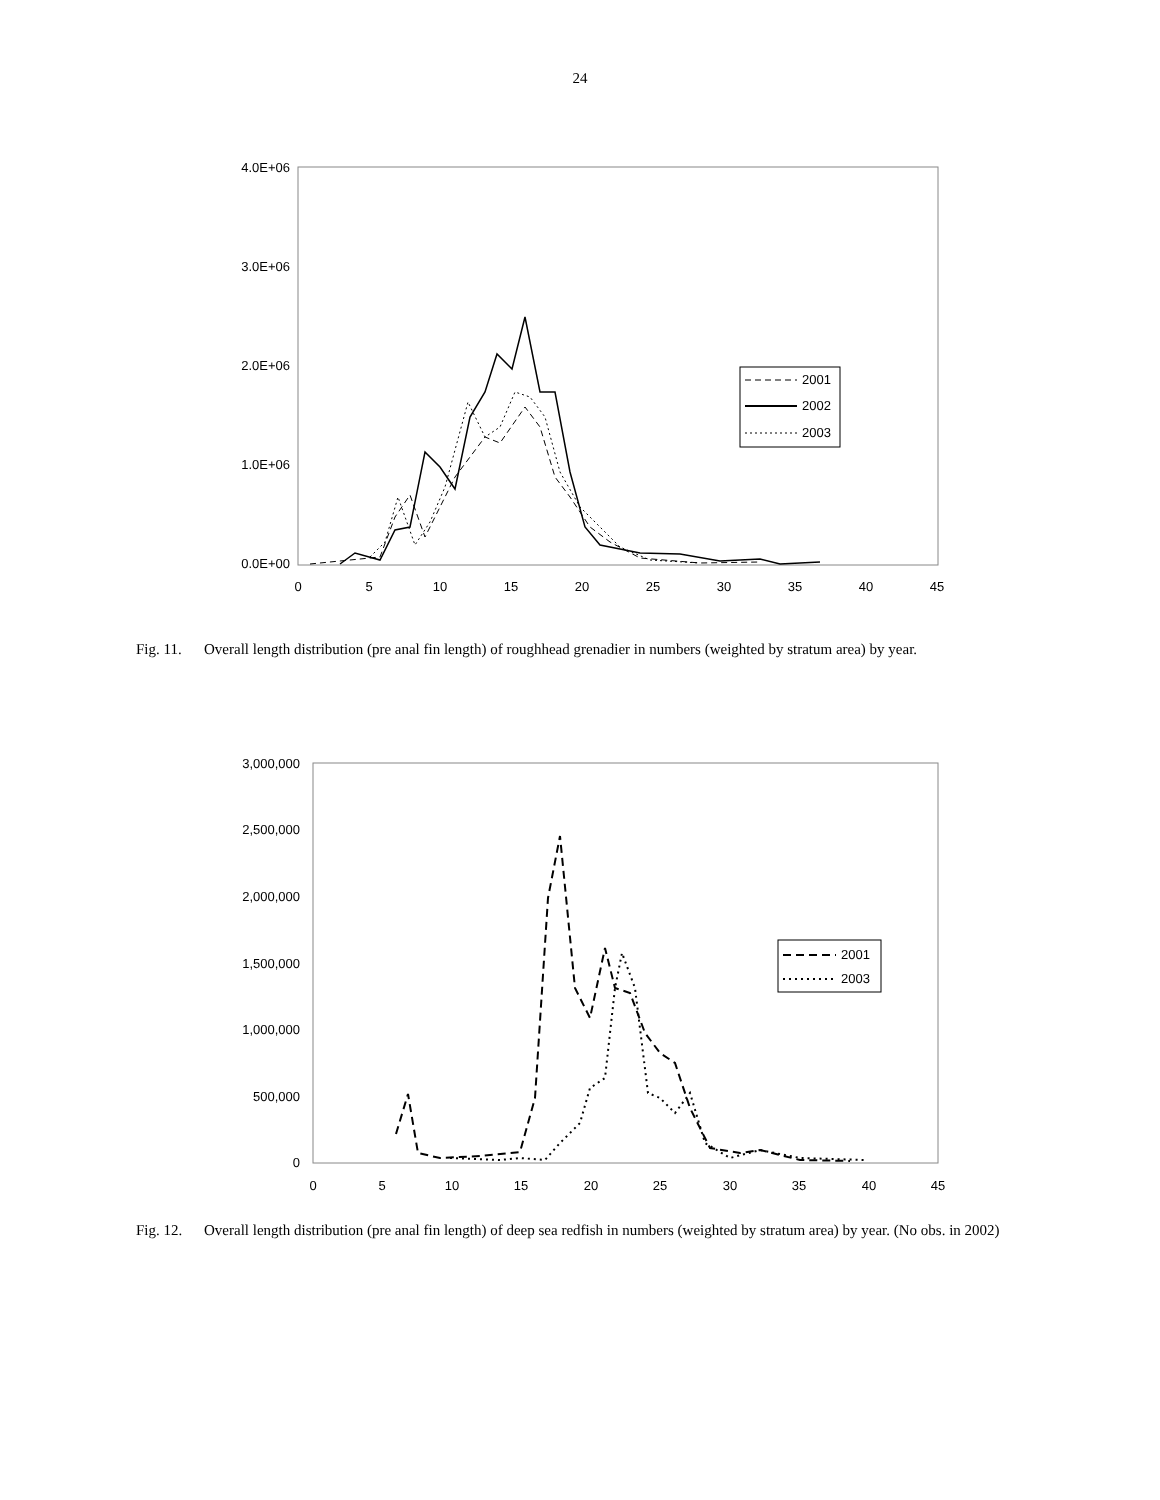24
4.0E+06
3.0E+06
2.0E+06
1.0E+06
0.0E+00
0
5
10
15
20
25
30
35
40
45
2001
2002
2003
Fig. 11. Overall length distribution (pre anal fin length) of roughhead grenadier in numbers (weighted by stratum area) by year.
3,000,000
2,500,000
2,000,000
1,500,000
1,000,000
500,000
0
0
5
10
15
20
25
30
35
40
45
2001
2003
Fig. 12. Overall length distribution (pre anal fin length) of deep sea redfish in numbers (weighted by stratum area) by year. (No obs. in 2002)